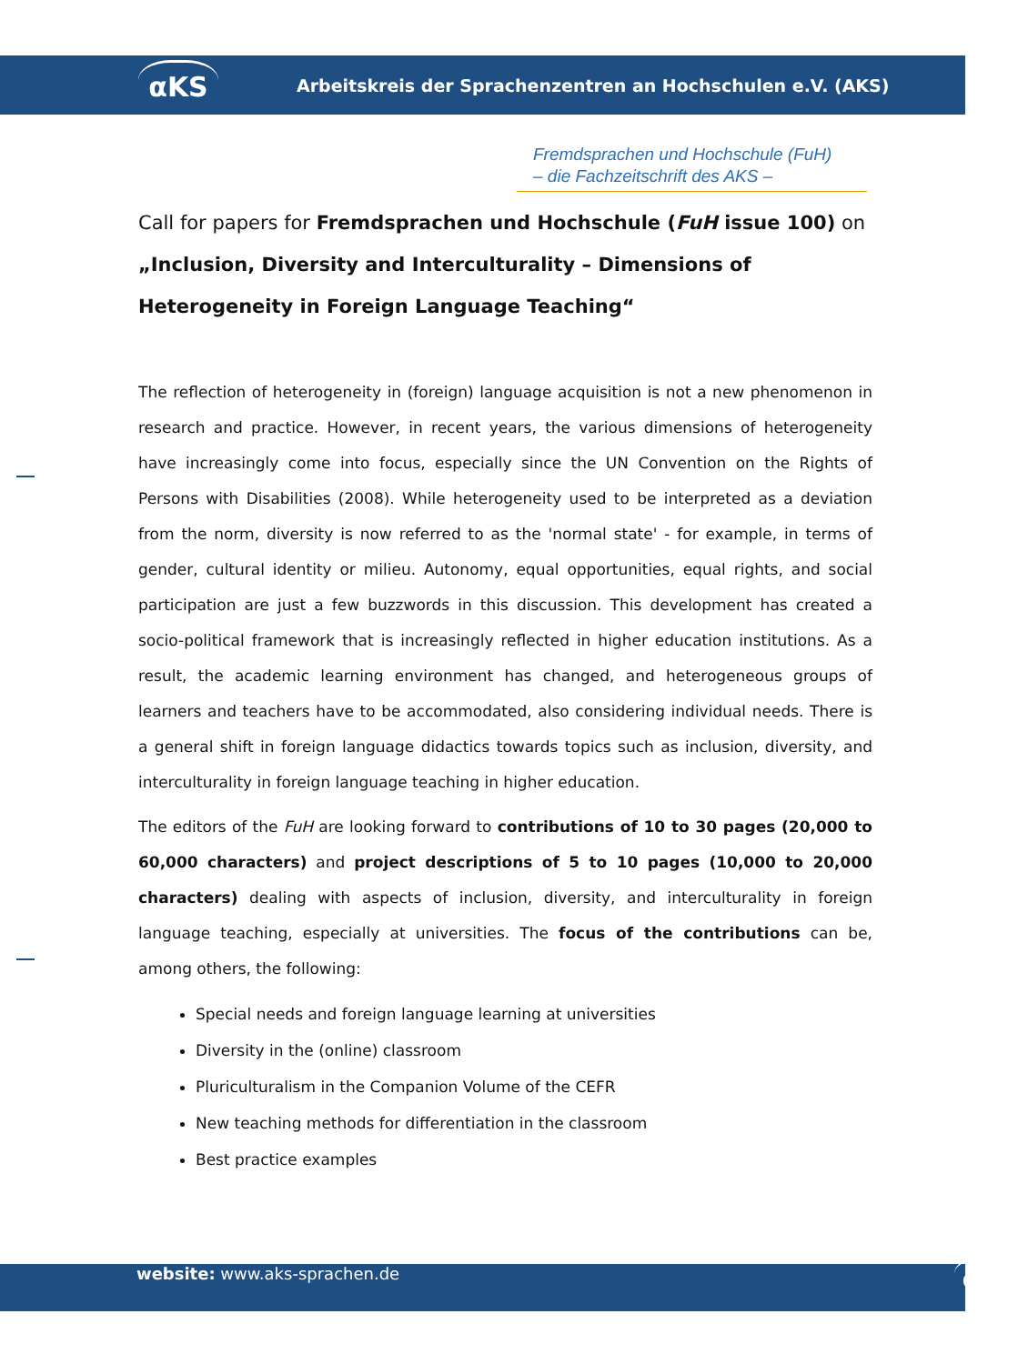αKS
Arbeitskreis der Sprachenzentren an Hochschulen e.V. (AKS)
Fremdsprachen und Hochschule (FuH)
– die Fachzeitschrift des AKS –
Call for papers for Fremdsprachen und Hochschule (FuH issue 100) on „Inclusion, Diversity and Interculturality – Dimensions of Heterogeneity in Foreign Language Teaching“
The reflection of heterogeneity in (foreign) language acquisition is not a new phenomenon in research and practice. However, in recent years, the various dimensions of heterogeneity have increasingly come into focus, especially since the UN Convention on the Rights of Persons with Disabilities (2008). While heterogeneity used to be interpreted as a deviation from the norm, diversity is now referred to as the 'normal state' - for example, in terms of gender, cultural identity or milieu. Autonomy, equal opportunities, equal rights, and social participation are just a few buzzwords in this discussion. This development has created a socio-political framework that is increasingly reflected in higher education institutions. As a result, the academic learning environment has changed, and heterogeneous groups of learners and teachers have to be accommodated, also considering individual needs. There is a general shift in foreign language didactics towards topics such as inclusion, diversity, and interculturality in foreign language teaching in higher education.
The editors of the FuH are looking forward to contributions of 10 to 30 pages (20,000 to 60,000 characters) and project descriptions of 5 to 10 pages (10,000 to 20,000 characters) dealing with aspects of inclusion, diversity, and interculturality in foreign language teaching, especially at universities. The focus of the contributions can be, among others, the following:
Special needs and foreign language learning at universities
Diversity in the (online) classroom
Pluriculturalism in the Companion Volume of the CEFR
New teaching methods for differentiation in the classroom
Best practice examples
website: www.aks-sprachen.de αKS